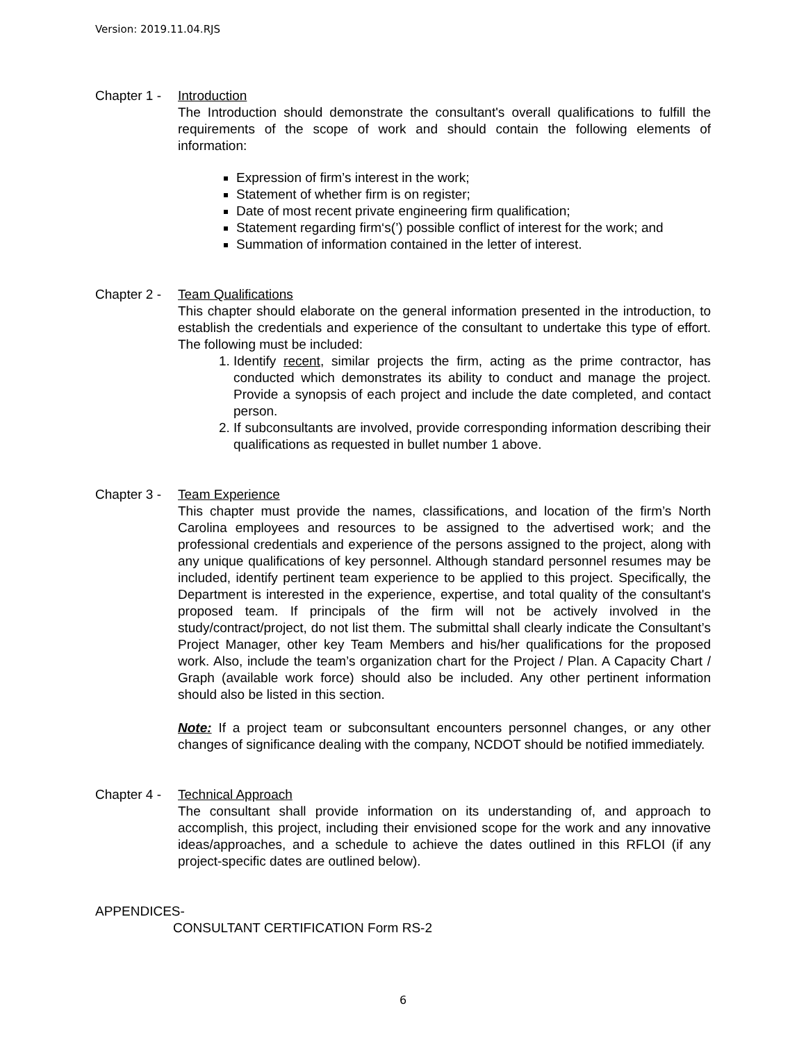Version: 2019.11.04.RJS
Chapter 1 -
Introduction
The Introduction should demonstrate the consultant's overall qualifications to fulfill the requirements of the scope of work and should contain the following elements of information:
Expression of firm’s interest in the work;
Statement of whether firm is on register;
Date of most recent private engineering firm qualification;
Statement regarding firm‘s(’) possible conflict of interest for the work; and
Summation of information contained in the letter of interest.
Chapter 2 -
Team Qualifications
This chapter should elaborate on the general information presented in the introduction, to establish the credentials and experience of the consultant to undertake this type of effort. The following must be included:
1. Identify recent, similar projects the firm, acting as the prime contractor, has conducted which demonstrates its ability to conduct and manage the project. Provide a synopsis of each project and include the date completed, and contact person.
2. If subconsultants are involved, provide corresponding information describing their qualifications as requested in bullet number 1 above.
Chapter 3 -
Team Experience
This chapter must provide the names, classifications, and location of the firm’s North Carolina employees and resources to be assigned to the advertised work; and the professional credentials and experience of the persons assigned to the project, along with any unique qualifications of key personnel. Although standard personnel resumes may be included, identify pertinent team experience to be applied to this project. Specifically, the Department is interested in the experience, expertise, and total quality of the consultant's proposed team. If principals of the firm will not be actively involved in the study/contract/project, do not list them. The submittal shall clearly indicate the Consultant’s Project Manager, other key Team Members and his/her qualifications for the proposed work. Also, include the team’s organization chart for the Project / Plan. A Capacity Chart / Graph (available work force) should also be included. Any other pertinent information should also be listed in this section.
Note: If a project team or subconsultant encounters personnel changes, or any other changes of significance dealing with the company, NCDOT should be notified immediately.
Chapter 4 -
Technical Approach
The consultant shall provide information on its understanding of, and approach to accomplish, this project, including their envisioned scope for the work and any innovative ideas/approaches, and a schedule to achieve the dates outlined in this RFLOI (if any project-specific dates are outlined below).
APPENDICES-
CONSULTANT CERTIFICATION Form RS-2
6